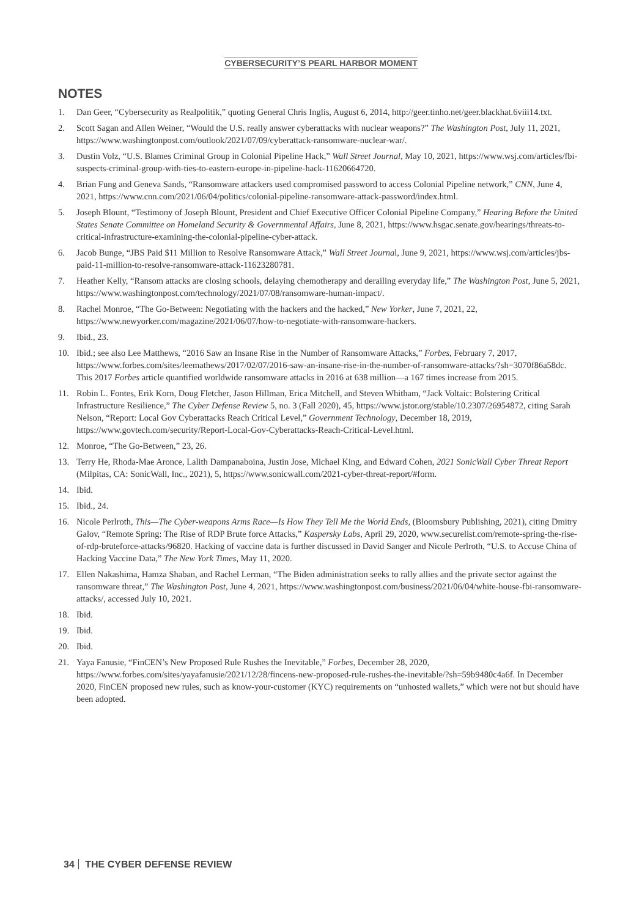CYBERSECURITY’S PEARL HARBOR MOMENT
NOTES
1. Dan Geer, “Cybersecurity as Realpolitik,” quoting General Chris Inglis, August 6, 2014, http://geer.tinho.net/geer.blackhat.6viii14.txt.
2. Scott Sagan and Allen Weiner, “Would the U.S. really answer cyberattacks with nuclear weapons?” The Washington Post, July 11, 2021, https://www.washingtonpost.com/outlook/2021/07/09/cyberattack-ransomware-nuclear-war/.
3. Dustin Volz, “U.S. Blames Criminal Group in Colonial Pipeline Hack,” Wall Street Journal, May 10, 2021, https://www.wsj.com/articles/fbi-suspects-criminal-group-with-ties-to-eastern-europe-in-pipeline-hack-11620664720.
4. Brian Fung and Geneva Sands, “Ransomware attackers used compromised password to access Colonial Pipeline network,” CNN, June 4, 2021, https://www.cnn.com/2021/06/04/politics/colonial-pipeline-ransomware-attack-password/index.html.
5. Joseph Blount, “Testimony of Joseph Blount, President and Chief Executive Officer Colonial Pipeline Company,” Hearing Before the United States Senate Committee on Homeland Security & Governmental Affairs, June 8, 2021, https://www.hsgac.senate.gov/hearings/threats-to-critical-infrastructure-examining-the-colonial-pipeline-cyber-attack.
6. Jacob Bunge, “JBS Paid $11 Million to Resolve Ransomware Attack,” Wall Street Journal, June 9, 2021, https://www.wsj.com/articles/jbs-paid-11-million-to-resolve-ransomware-attack-11623280781.
7. Heather Kelly, “Ransom attacks are closing schools, delaying chemotherapy and derailing everyday life,” The Washington Post, June 5, 2021, https://www.washingtonpost.com/technology/2021/07/08/ransomware-human-impact/.
8. Rachel Monroe, “The Go-Between: Negotiating with the hackers and the hacked,” New Yorker, June 7, 2021, 22, https://www.newyorker.com/magazine/2021/06/07/how-to-negotiate-with-ransomware-hackers.
9. Ibid., 23.
10. Ibid.; see also Lee Matthews, “2016 Saw an Insane Rise in the Number of Ransomware Attacks,” Forbes, February 7, 2017, https://www.forbes.com/sites/leemathews/2017/02/07/2016-saw-an-insane-rise-in-the-number-of-ransomware-attacks/?sh=3070f86a58dc. This 2017 Forbes article quantified worldwide ransomware attacks in 2016 at 638 million—a 167 times increase from 2015.
11. Robin L. Fontes, Erik Korn, Doug Fletcher, Jason Hillman, Erica Mitchell, and Steven Whitham, “Jack Voltaic: Bolstering Critical Infrastructure Resilience,” The Cyber Defense Review 5, no. 3 (Fall 2020), 45, https://www.jstor.org/stable/10.2307/26954872, citing Sarah Nelson, “Report: Local Gov Cyberattacks Reach Critical Level,” Government Technology, December 18, 2019, https://www.govtech.com/security/Report-Local-Gov-Cyberattacks-Reach-Critical-Level.html.
12. Monroe, “The Go-Between,” 23, 26.
13. Terry He, Rhoda-Mae Aronce, Lalith Dampanaboina, Justin Jose, Michael King, and Edward Cohen, 2021 SonicWall Cyber Threat Report (Milpitas, CA: SonicWall, Inc., 2021), 5, https://www.sonicwall.com/2021-cyber-threat-report/#form.
14. Ibid.
15. Ibid., 24.
16. Nicole Perlroth, This—The Cyber-weapons Arms Race—Is How They Tell Me the World Ends, (Bloomsbury Publishing, 2021), citing Dmitry Galov, “Remote Spring: The Rise of RDP Brute force Attacks,” Kaspersky Labs, April 29, 2020, www.securelist.com/remote-spring-the-rise-of-rdp-bruteforce-attacks/96820. Hacking of vaccine data is further discussed in David Sanger and Nicole Perlroth, “U.S. to Accuse China of Hacking Vaccine Data,” The New York Times, May 11, 2020.
17. Ellen Nakashima, Hamza Shaban, and Rachel Lerman, “The Biden administration seeks to rally allies and the private sector against the ransomware threat,” The Washington Post, June 4, 2021, https://www.washingtonpost.com/business/2021/06/04/white-house-fbi-ransomware-attacks/, accessed July 10, 2021.
18. Ibid.
19. Ibid.
20. Ibid.
21. Yaya Fanusie, “FinCEN’s New Proposed Rule Rushes the Inevitable,” Forbes, December 28, 2020, https://www.forbes.com/sites/yayafanusie/2021/12/28/fincens-new-proposed-rule-rushes-the-inevitable/?sh=59b9480c4a6f. In December 2020, FinCEN proposed new rules, such as know-your-customer (KYC) requirements on “unhosted wallets,” which were not but should have been adopted.
34 THE CYBER DEFENSE REVIEW